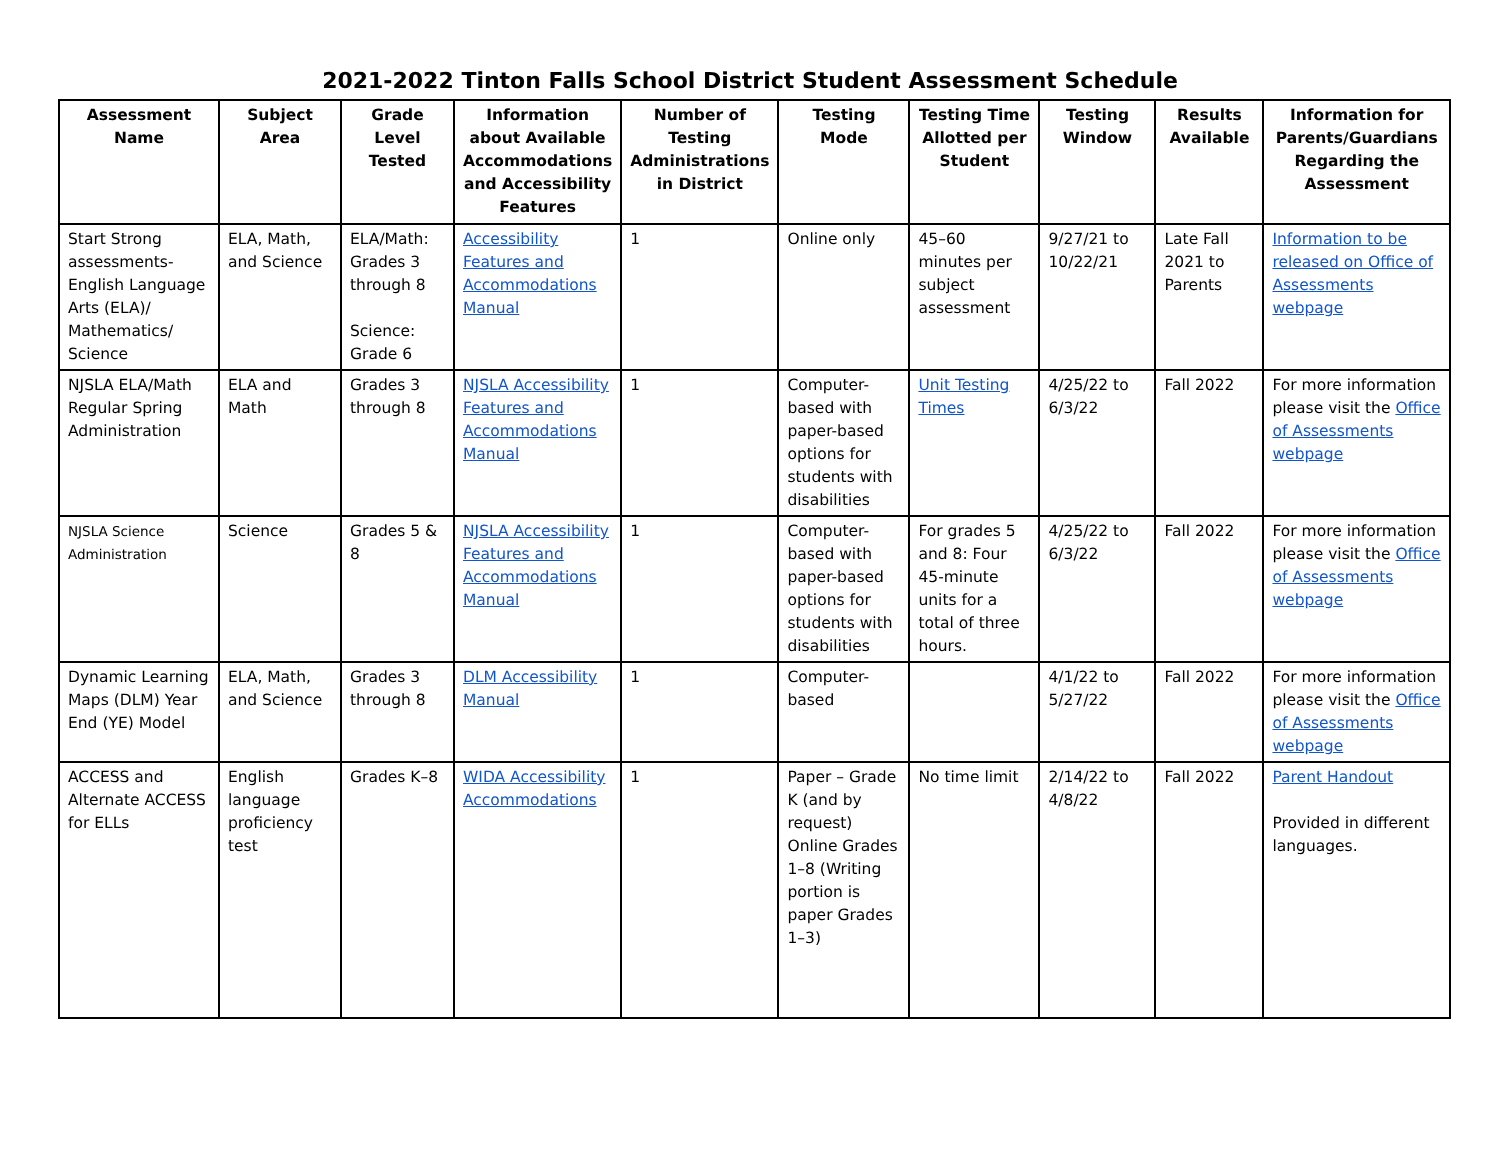2021-2022 Tinton Falls School District Student Assessment Schedule
| Assessment Name | Subject Area | Grade Level Tested | Information about Available Accommodations and Accessibility Features | Number of Testing Administrations in District | Testing Mode | Testing Time Allotted per Student | Testing Window | Results Available | Information for Parents/Guardians Regarding the Assessment |
| --- | --- | --- | --- | --- | --- | --- | --- | --- | --- |
| Start Strong assessments- English Language Arts (ELA)/ Mathematics/ Science | ELA, Math, and Science | ELA/Math: Grades 3 through 8 Science: Grade 6 | Accessibility Features and Accommodations Manual | 1 | Online only | 45–60 minutes per subject assessment | 9/27/21 to 10/22/21 | Late Fall 2021 to Parents | Information to be released on Office of Assessments webpage |
| NJSLA ELA/Math Regular Spring Administration | ELA and Math | Grades 3 through 8 | NJSLA Accessibility Features and Accommodations Manual | 1 | Computer-based with paper-based options for students with disabilities | Unit Testing Times | 4/25/22 to 6/3/22 | Fall 2022 | For more information please visit the Office of Assessments webpage |
| NJSLA Science Administration | Science | Grades 5 & 8 | NJSLA Accessibility Features and Accommodations Manual | 1 | Computer-based with paper-based options for students with disabilities | For grades 5 and 8: Four 45-minute units for a total of three hours. | 4/25/22 to 6/3/22 | Fall 2022 | For more information please visit the Office of Assessments webpage |
| Dynamic Learning Maps (DLM) Year End (YE) Model | ELA, Math, and Science | Grades 3 through 8 | DLM Accessibility Manual | 1 | Computer-based | | 4/1/22 to 5/27/22 | Fall 2022 | For more information please visit the Office of Assessments webpage |
| ACCESS and Alternate ACCESS for ELLs | English language proficiency test | Grades K–8 | WIDA Accessibility Accommodations | 1 | Paper – Grade K (and by request) Online Grades 1–8 (Writing portion is paper Grades 1–3) | No time limit | 2/14/22 to 4/8/22 | Fall 2022 | Parent Handout Provided in different languages. |